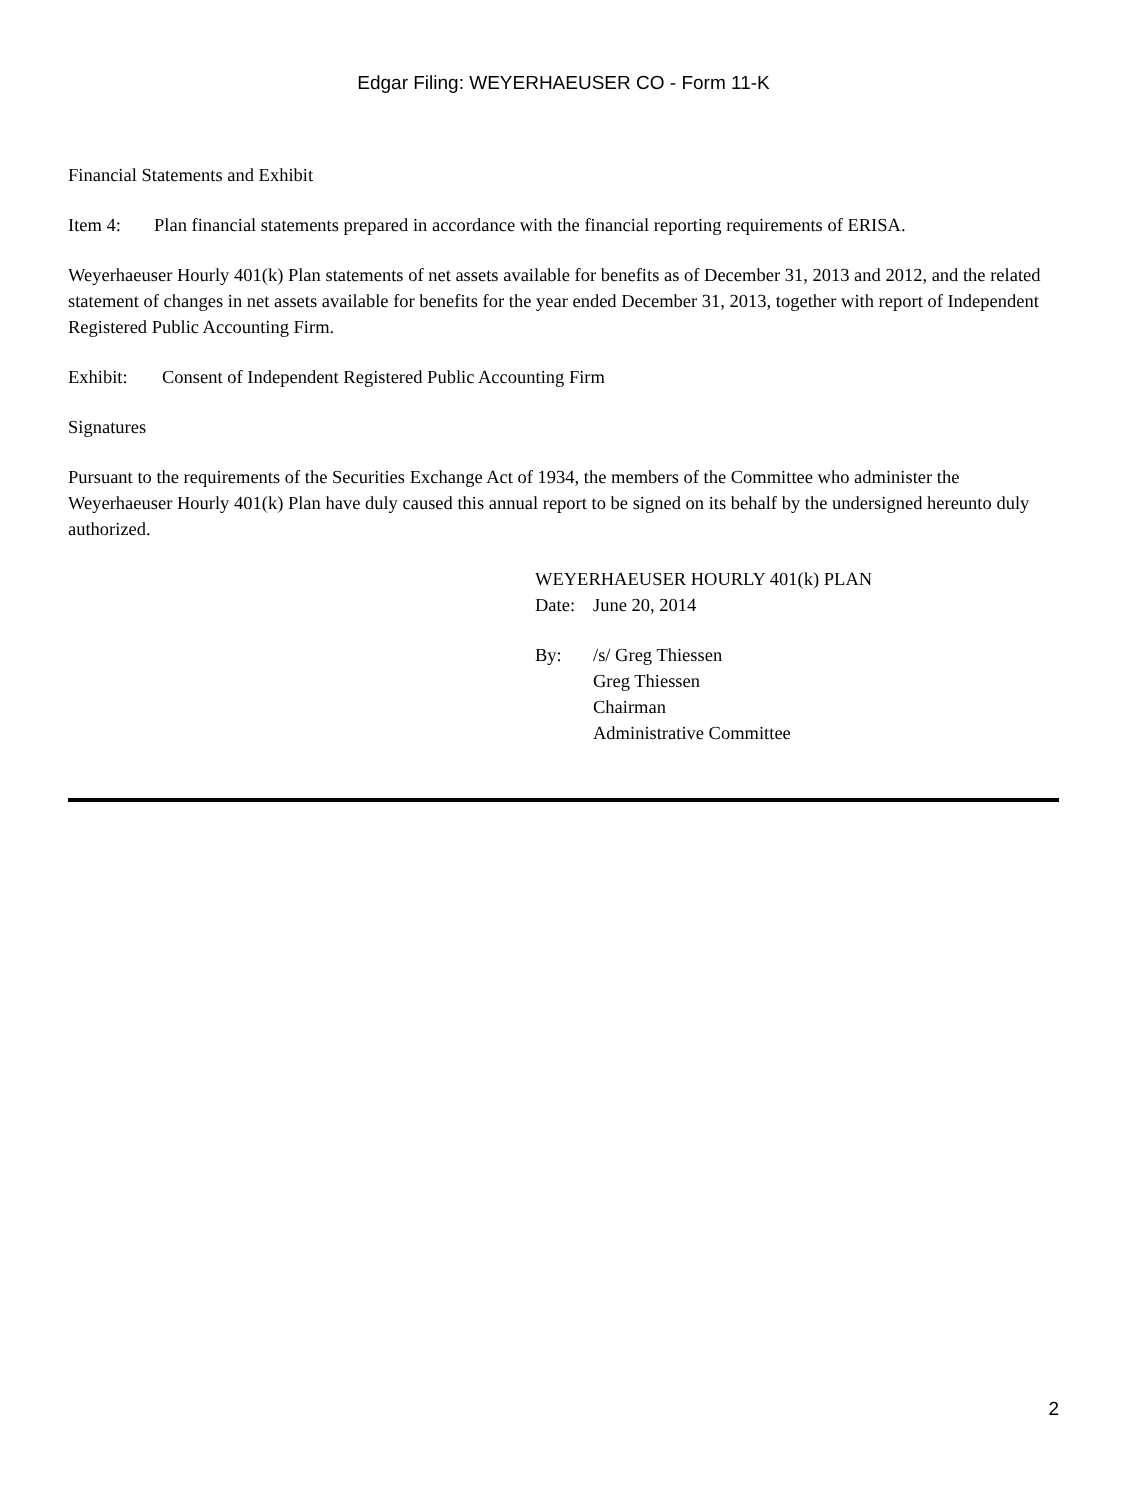Edgar Filing: WEYERHAEUSER CO - Form 11-K
Financial Statements and Exhibit
Item 4: Plan financial statements prepared in accordance with the financial reporting requirements of ERISA.
Weyerhaeuser Hourly 401(k) Plan statements of net assets available for benefits as of December 31, 2013 and 2012, and the related statement of changes in net assets available for benefits for the year ended December 31, 2013, together with report of Independent Registered Public Accounting Firm.
Exhibit: Consent of Independent Registered Public Accounting Firm
Signatures
Pursuant to the requirements of the Securities Exchange Act of 1934, the members of the Committee who administer the Weyerhaeuser Hourly 401(k) Plan have duly caused this annual report to be signed on its behalf by the undersigned hereunto duly authorized.
WEYERHAEUSER HOURLY 401(k) PLAN
Date: June 20, 2014
By: /s/ Greg Thiessen
Greg Thiessen
Chairman
Administrative Committee
2